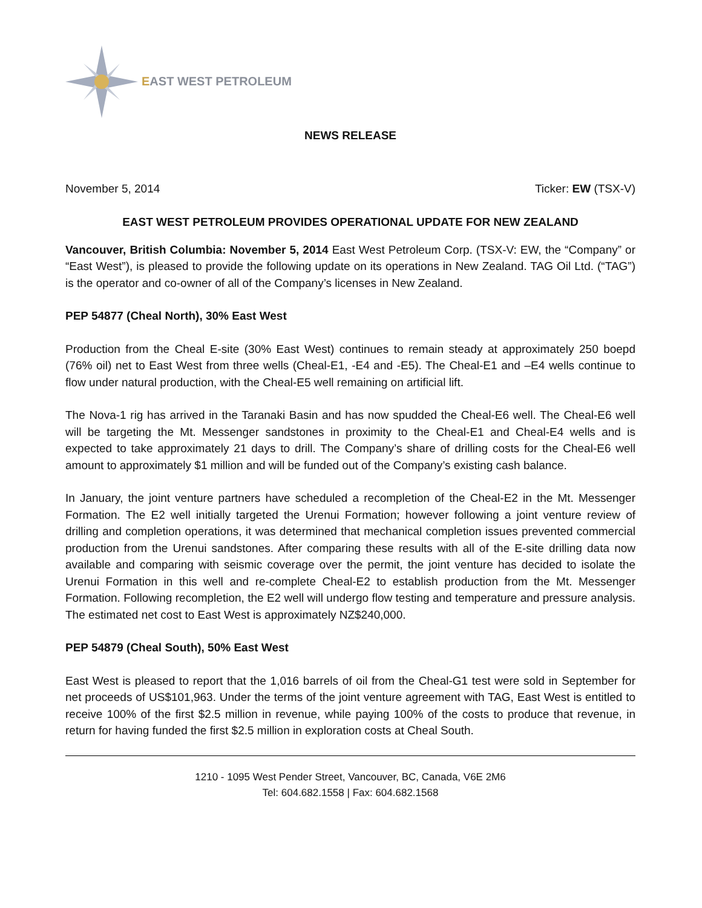EAST WEST PETROLEUM
NEWS RELEASE
November 5, 2014 Ticker: EW (TSX-V)
EAST WEST PETROLEUM PROVIDES OPERATIONAL UPDATE FOR NEW ZEALAND
Vancouver, British Columbia: November 5, 2014 East West Petroleum Corp. (TSX-V: EW, the “Company” or “East West”), is pleased to provide the following update on its operations in New Zealand. TAG Oil Ltd. (“TAG”) is the operator and co-owner of all of the Company’s licenses in New Zealand.
PEP 54877 (Cheal North), 30% East West
Production from the Cheal E-site (30% East West) continues to remain steady at approximately 250 boepd (76% oil) net to East West from three wells (Cheal-E1, -E4 and -E5). The Cheal-E1 and –E4 wells continue to flow under natural production, with the Cheal-E5 well remaining on artificial lift.
The Nova-1 rig has arrived in the Taranaki Basin and has now spudded the Cheal-E6 well. The Cheal-E6 well will be targeting the Mt. Messenger sandstones in proximity to the Cheal-E1 and Cheal-E4 wells and is expected to take approximately 21 days to drill. The Company’s share of drilling costs for the Cheal-E6 well amount to approximately $1 million and will be funded out of the Company’s existing cash balance.
In January, the joint venture partners have scheduled a recompletion of the Cheal-E2 in the Mt. Messenger Formation. The E2 well initially targeted the Urenui Formation; however following a joint venture review of drilling and completion operations, it was determined that mechanical completion issues prevented commercial production from the Urenui sandstones. After comparing these results with all of the E-site drilling data now available and comparing with seismic coverage over the permit, the joint venture has decided to isolate the Urenui Formation in this well and re-complete Cheal-E2 to establish production from the Mt. Messenger Formation. Following recompletion, the E2 well will undergo flow testing and temperature and pressure analysis. The estimated net cost to East West is approximately NZ$240,000.
PEP 54879 (Cheal South), 50% East West
East West is pleased to report that the 1,016 barrels of oil from the Cheal-G1 test were sold in September for net proceeds of US$101,963. Under the terms of the joint venture agreement with TAG, East West is entitled to receive 100% of the first $2.5 million in revenue, while paying 100% of the costs to produce that revenue, in return for having funded the first $2.5 million in exploration costs at Cheal South.
1210 - 1095 West Pender Street, Vancouver, BC, Canada, V6E 2M6
Tel: 604.682.1558 | Fax: 604.682.1568